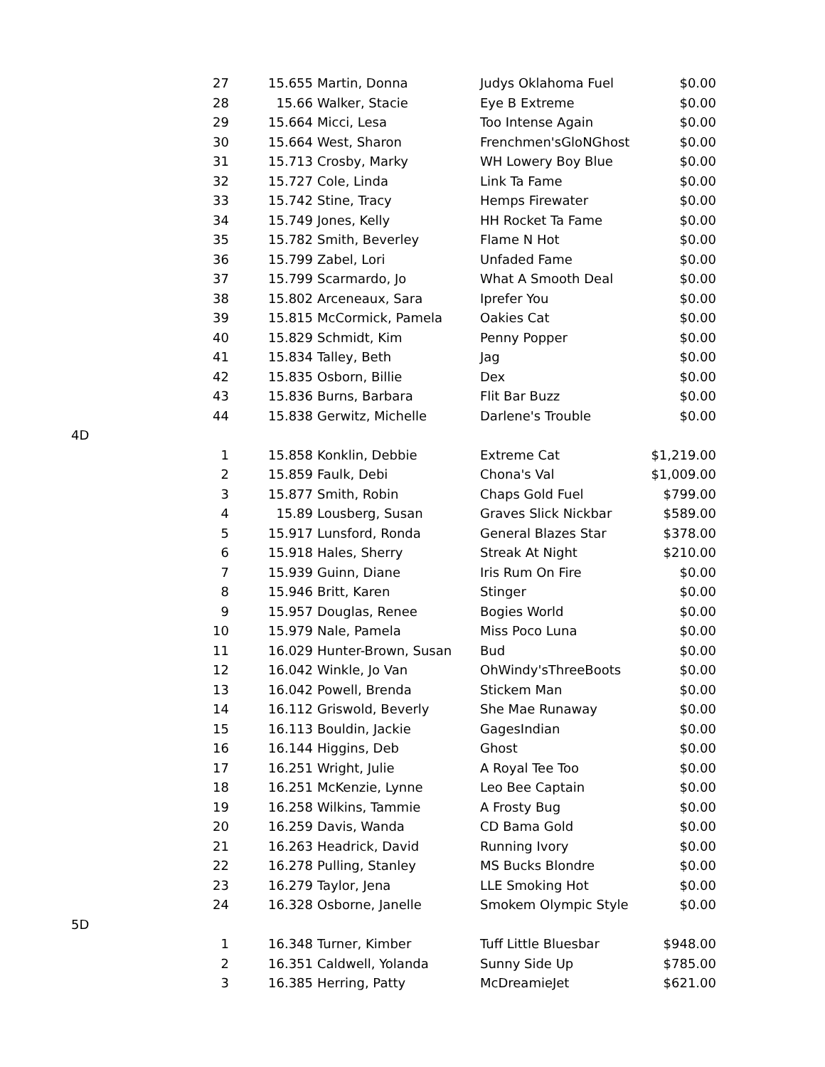| | 27 | 15.655 | Martin, Donna | Judys Oklahoma Fuel | $0.00 |
| | 28 | 15.66 | Walker, Stacie | Eye B Extreme | $0.00 |
| | 29 | 15.664 | Micci, Lesa | Too Intense Again | $0.00 |
| | 30 | 15.664 | West, Sharon | Frenchmen'sGloNGhost | $0.00 |
| | 31 | 15.713 | Crosby, Marky | WH Lowery Boy Blue | $0.00 |
| | 32 | 15.727 | Cole, Linda | Link Ta Fame | $0.00 |
| | 33 | 15.742 | Stine, Tracy | Hemps Firewater | $0.00 |
| | 34 | 15.749 | Jones, Kelly | HH Rocket Ta Fame | $0.00 |
| | 35 | 15.782 | Smith, Beverley | Flame N Hot | $0.00 |
| | 36 | 15.799 | Zabel, Lori | Unfaded Fame | $0.00 |
| | 37 | 15.799 | Scarmardo, Jo | What A Smooth Deal | $0.00 |
| | 38 | 15.802 | Arceneaux, Sara | Iprefer You | $0.00 |
| | 39 | 15.815 | McCormick, Pamela | Oakies Cat | $0.00 |
| | 40 | 15.829 | Schmidt, Kim | Penny Popper | $0.00 |
| | 41 | 15.834 | Talley, Beth | Jag | $0.00 |
| | 42 | 15.835 | Osborn, Billie | Dex | $0.00 |
| | 43 | 15.836 | Burns, Barbara | Flit Bar Buzz | $0.00 |
| | 44 | 15.838 | Gerwitz, Michelle | Darlene's Trouble | $0.00 |
| 4D | | | | | |
| | 1 | 15.858 | Konklin, Debbie | Extreme Cat | $1,219.00 |
| | 2 | 15.859 | Faulk, Debi | Chona's Val | $1,009.00 |
| | 3 | 15.877 | Smith, Robin | Chaps Gold Fuel | $799.00 |
| | 4 | 15.89 | Lousberg, Susan | Graves Slick Nickbar | $589.00 |
| | 5 | 15.917 | Lunsford, Ronda | General Blazes Star | $378.00 |
| | 6 | 15.918 | Hales, Sherry | Streak At Night | $210.00 |
| | 7 | 15.939 | Guinn, Diane | Iris Rum On Fire | $0.00 |
| | 8 | 15.946 | Britt, Karen | Stinger | $0.00 |
| | 9 | 15.957 | Douglas, Renee | Bogies World | $0.00 |
| | 10 | 15.979 | Nale, Pamela | Miss Poco Luna | $0.00 |
| | 11 | 16.029 | Hunter-Brown, Susan | Bud | $0.00 |
| | 12 | 16.042 | Winkle, Jo Van | OhWindy'sThreeBoots | $0.00 |
| | 13 | 16.042 | Powell, Brenda | Stickem Man | $0.00 |
| | 14 | 16.112 | Griswold, Beverly | She Mae Runaway | $0.00 |
| | 15 | 16.113 | Bouldin, Jackie | GagesIndian | $0.00 |
| | 16 | 16.144 | Higgins, Deb | Ghost | $0.00 |
| | 17 | 16.251 | Wright, Julie | A Royal Tee Too | $0.00 |
| | 18 | 16.251 | McKenzie, Lynne | Leo Bee Captain | $0.00 |
| | 19 | 16.258 | Wilkins, Tammie | A Frosty Bug | $0.00 |
| | 20 | 16.259 | Davis, Wanda | CD Bama Gold | $0.00 |
| | 21 | 16.263 | Headrick, David | Running Ivory | $0.00 |
| | 22 | 16.278 | Pulling, Stanley | MS Bucks Blondre | $0.00 |
| | 23 | 16.279 | Taylor, Jena | LLE Smoking Hot | $0.00 |
| | 24 | 16.328 | Osborne, Janelle | Smokem Olympic Style | $0.00 |
| 5D | | | | | |
| | 1 | 16.348 | Turner, Kimber | Tuff Little Bluesbar | $948.00 |
| | 2 | 16.351 | Caldwell, Yolanda | Sunny Side Up | $785.00 |
| | 3 | 16.385 | Herring, Patty | McDreamieJet | $621.00 |